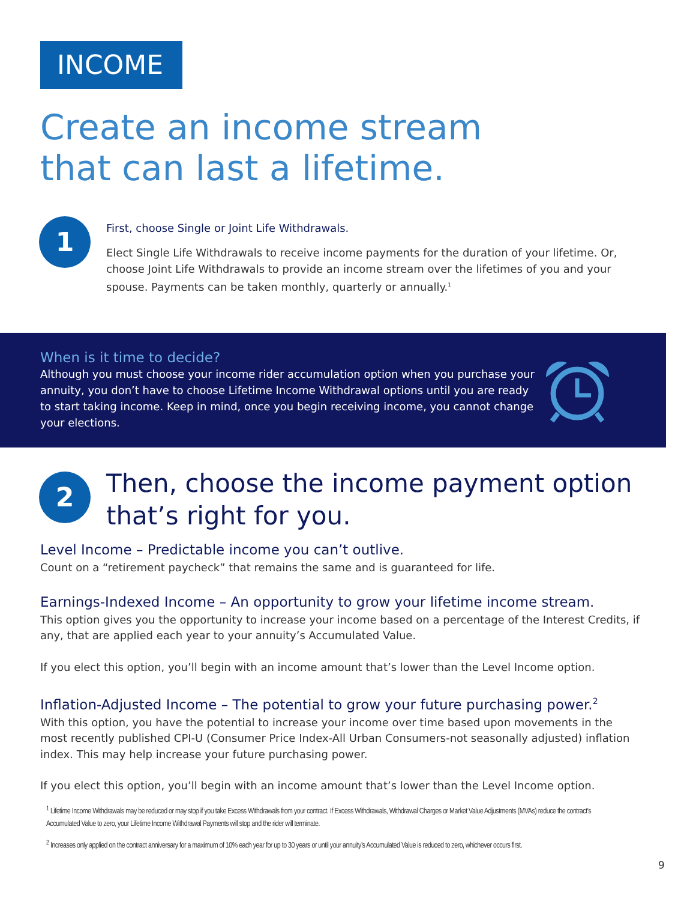INCOME
Create an income stream
that can last a lifetime.
1
First, choose Single or Joint Life Withdrawals.
Elect Single Life Withdrawals to receive income payments for the duration of your lifetime. Or, choose Joint Life Withdrawals to provide an income stream over the lifetimes of you and your spouse. Payments can be taken monthly, quarterly or annually.<sup>1</sup>
When is it time to decide?
Although you must choose your income rider accumulation option when you purchase your annuity, you don’t have to choose Lifetime Income Withdrawal options until you are ready to start taking income. Keep in mind, once you begin receiving income, you cannot change your elections.
2 Then, choose the income payment option that’s right for you.
Level Income – Predictable income you can’t outlive.
Count on a “retirement paycheck” that remains the same and is guaranteed for life.
Earnings-Indexed Income – An opportunity to grow your lifetime income stream.
This option gives you the opportunity to increase your income based on a percentage of the Interest Credits, if any, that are applied each year to your annuity’s Accumulated Value.
If you elect this option, you’ll begin with an income amount that’s lower than the Level Income option.
Inflation-Adjusted Income – The potential to grow your future purchasing power.<sup>2</sup>
With this option, you have the potential to increase your income over time based upon movements in the most recently published CPI-U (Consumer Price Index-All Urban Consumers-not seasonally adjusted) inflation index. This may help increase your future purchasing power.
If you elect this option, you’ll begin with an income amount that’s lower than the Level Income option.
<sup>1</sup> Lifetime Income Withdrawals may be reduced or may stop if you take Excess Withdrawals from your contract. If Excess Withdrawals, Withdrawal Charges or Market Value Adjustments (MVAs) reduce the contract’s Accumulated Value to zero, your Lifetime Income Withdrawal Payments will stop and the rider will terminate.
<sup>2</sup> Increases only applied on the contract anniversary for a maximum of 10% each year for up to 30 years or until your annuity’s Accumulated Value is reduced to zero, whichever occurs first.
9